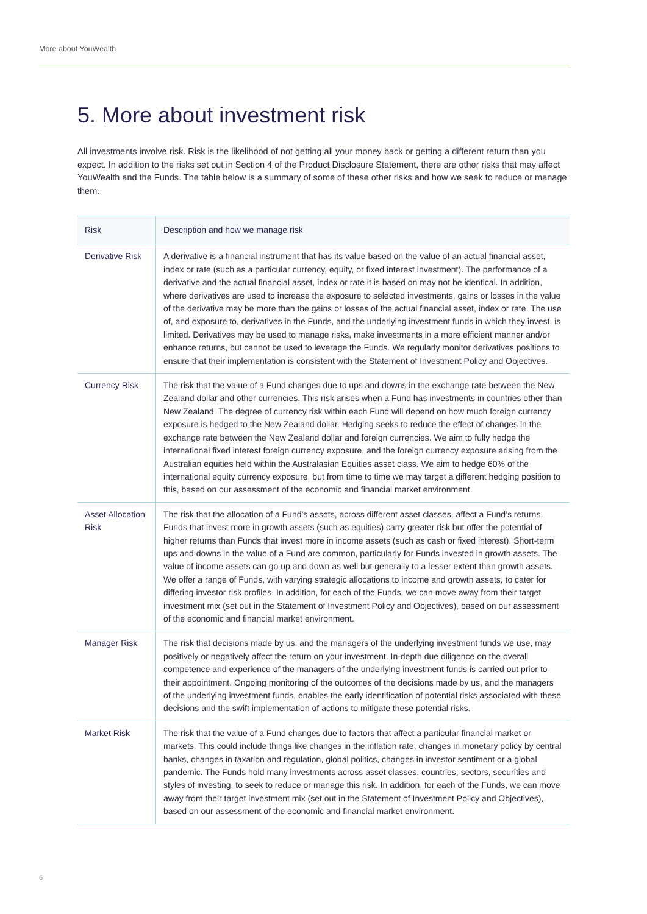More about YouWealth
5. More about investment risk
All investments involve risk. Risk is the likelihood of not getting all your money back or getting a different return than you expect. In addition to the risks set out in Section 4 of the Product Disclosure Statement, there are other risks that may affect YouWealth and the Funds. The table below is a summary of some of these other risks and how we seek to reduce or manage them.
| Risk | Description and how we manage risk |
| --- | --- |
| Derivative Risk | A derivative is a financial instrument that has its value based on the value of an actual financial asset, index or rate (such as a particular currency, equity, or fixed interest investment). The performance of a derivative and the actual financial asset, index or rate it is based on may not be identical. In addition, where derivatives are used to increase the exposure to selected investments, gains or losses in the value of the derivative may be more than the gains or losses of the actual financial asset, index or rate. The use of, and exposure to, derivatives in the Funds, and the underlying investment funds in which they invest, is limited. Derivatives may be used to manage risks, make investments in a more efficient manner and/or enhance returns, but cannot be used to leverage the Funds. We regularly monitor derivatives positions to ensure that their implementation is consistent with the Statement of Investment Policy and Objectives. |
| Currency Risk | The risk that the value of a Fund changes due to ups and downs in the exchange rate between the New Zealand dollar and other currencies. This risk arises when a Fund has investments in countries other than New Zealand. The degree of currency risk within each Fund will depend on how much foreign currency exposure is hedged to the New Zealand dollar. Hedging seeks to reduce the effect of changes in the exchange rate between the New Zealand dollar and foreign currencies. We aim to fully hedge the international fixed interest foreign currency exposure, and the foreign currency exposure arising from the Australian equities held within the Australasian Equities asset class. We aim to hedge 60% of the international equity currency exposure, but from time to time we may target a different hedging position to this, based on our assessment of the economic and financial market environment. |
| Asset Allocation Risk | The risk that the allocation of a Fund’s assets, across different asset classes, affect a Fund’s returns. Funds that invest more in growth assets (such as equities) carry greater risk but offer the potential of higher returns than Funds that invest more in income assets (such as cash or fixed interest). Short-term ups and downs in the value of a Fund are common, particularly for Funds invested in growth assets. The value of income assets can go up and down as well but generally to a lesser extent than growth assets. We offer a range of Funds, with varying strategic allocations to income and growth assets, to cater for differing investor risk profiles. In addition, for each of the Funds, we can move away from their target investment mix (set out in the Statement of Investment Policy and Objectives), based on our assessment of the economic and financial market environment. |
| Manager Risk | The risk that decisions made by us, and the managers of the underlying investment funds we use, may positively or negatively affect the return on your investment. In-depth due diligence on the overall competence and experience of the managers of the underlying investment funds is carried out prior to their appointment. Ongoing monitoring of the outcomes of the decisions made by us, and the managers of the underlying investment funds, enables the early identification of potential risks associated with these decisions and the swift implementation of actions to mitigate these potential risks. |
| Market Risk | The risk that the value of a Fund changes due to factors that affect a particular financial market or markets. This could include things like changes in the inflation rate, changes in monetary policy by central banks, changes in taxation and regulation, global politics, changes in investor sentiment or a global pandemic. The Funds hold many investments across asset classes, countries, sectors, securities and styles of investing, to seek to reduce or manage this risk. In addition, for each of the Funds, we can move away from their target investment mix (set out in the Statement of Investment Policy and Objectives), based on our assessment of the economic and financial market environment. |
6